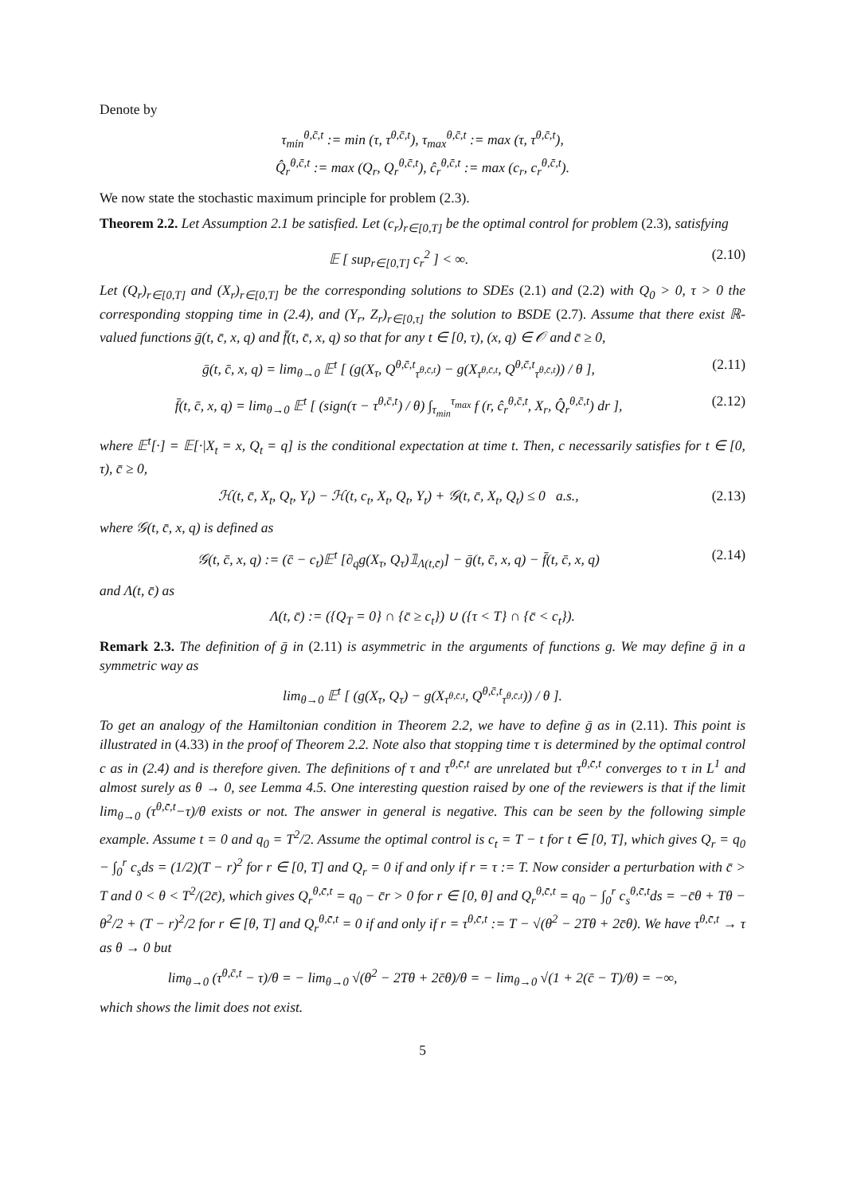Denote by
τ<sub>min</sub><sup>θ,c̄,t</sup> := min (τ, τ<sup>θ,c̄,t</sup>), τ<sub>max</sub><sup>θ,c̄,t</sup> := max (τ, τ<sup>θ,c̄,t</sup>),
Q̂<sub>r</sub><sup>θ,c̄,t</sup> := max (Q<sub>r</sub>, Q<sub>r</sub><sup>θ,c̄,t</sup>), ĉ<sub>r</sub><sup>θ,c̄,t</sup> := max (c<sub>r</sub>, c<sub>r</sub><sup>θ,c̄,t</sup>).
We now state the stochastic maximum principle for problem (2.3).
Theorem 2.2. Let Assumption 2.1 be satisfied. Let (c<sub>r</sub>)<sub>r∈[0,T]</sub> be the optimal control for problem (2.3), satisfying
𝔼 [ sup<sub>r∈[0,T]</sub> c<sub>r</sub><sup>2</sup> ] < ∞. (2.10)
Let (Q<sub>r</sub>)<sub>r∈[0,T]</sub> and (X<sub>r</sub>)<sub>r∈[0,T]</sub> be the corresponding solutions to SDEs (2.1) and (2.2) with Q<sub>0</sub> > 0, τ > 0 the corresponding stopping time in (2.4), and (Y<sub>r</sub>, Z<sub>r</sub>)<sub>r∈[0,τ]</sub> the solution to BSDE (2.7). Assume that there exist ℝ-valued functions ḡ(t, c̄, x, q) and f̄(t, c̄, x, q) so that for any t ∈ [0, τ), (x, q) ∈ 𝒪 and c̄ ≥ 0,
ḡ(t, c̄, x, q) = lim<sub>θ→0</sub> 𝔼<sup>t</sup> [ (g(X<sub>τ</sub>, Q<sup>θ,c̄,t</sup><sub>τ<sup>θ,c̄,t</sup></sub>) − g(X<sub>τ<sup>θ,c̄,t</sup></sub>, Q<sup>θ,c̄,t</sup><sub>τ<sup>θ,c̄,t</sup></sub>)) / θ ],
(2.11)
f̄(t, c̄, x, q) = lim<sub>θ→0</sub> 𝔼<sup>t</sup> [ (sign(τ − τ<sup>θ,c̄,t</sup>) / θ) ∫<sub>τ<sub>min</sub></sub><sup>τ<sub>max</sub></sup> f (r, ĉ<sub>r</sub><sup>θ,c̄,t</sup>, X<sub>r</sub>, Q̂<sub>r</sub><sup>θ,c̄,t</sup>) dr ],
(2.12)
where 𝔼<sup>t</sup>[·] = 𝔼[·|X<sub>t</sub> = x, Q<sub>t</sub> = q] is the conditional expectation at time t. Then, c necessarily satisfies for t ∈ [0, τ), c̄ ≥ 0,
ℋ(t, c̄, X<sub>t</sub>, Q<sub>t</sub>, Y<sub>t</sub>) − ℋ(t, c<sub>t</sub>, X<sub>t</sub>, Q<sub>t</sub>, Y<sub>t</sub>) + 𝒢(t, c̄, X<sub>t</sub>, Q<sub>t</sub>) ≤ 0 a.s.,
(2.13)
where 𝒢(t, c̄, x, q) is defined as
𝒢(t, c̄, x, q) := (c̄ − c<sub>t</sub>)𝔼<sup>t</sup> [∂<sub>q</sub>g(X<sub>τ</sub>, Q<sub>τ</sub>)𝟙<sub>Λ(t,c̄)</sub>] − ḡ(t, c̄, x, q) − f̄(t, c̄, x, q)
(2.14)
and Λ(t, c̄) as
Λ(t, c̄) := ({Q<sub>T</sub> = 0} ∩ {c̄ ≥ c<sub>t</sub>}) ∪ ({τ < T} ∩ {c̄ < c<sub>t</sub>}).
Remark 2.3. The definition of ḡ in (2.11) is asymmetric in the arguments of functions g. We may define ḡ in a symmetric way as
lim<sub>θ→0</sub> 𝔼<sup>t</sup> [ (g(X<sub>τ</sub>, Q<sub>τ</sub>) − g(X<sub>τ<sup>θ,c̄,t</sup></sub>, Q<sup>θ,c̄,t</sup><sub>τ<sup>θ,c̄,t</sup></sub>)) / θ ].
To get an analogy of the Hamiltonian condition in Theorem 2.2, we have to define ḡ as in (2.11). This point is illustrated in (4.33) in the proof of Theorem 2.2. Note also that stopping time τ is determined by the optimal control c as in (2.4) and is therefore given. The definitions of τ and τ<sup>θ,c̄,t</sup> are unrelated but τ<sup>θ,c̄,t</sup> converges to τ in L<sup>1</sup> and almost surely as θ → 0, see Lemma 4.5. One interesting question raised by one of the reviewers is that if the limit lim<sub>θ→0</sub> (τ<sup>θ,c̄,t</sup>−τ)/θ exists or not. The answer in general is negative. This can be seen by the following simple example. Assume t = 0 and q<sub>0</sub> = T<sup>2</sup>/2. Assume the optimal control is c<sub>t</sub> = T − t for t ∈ [0, T], which gives Q<sub>r</sub> = q<sub>0</sub> − ∫<sub>0</sub><sup>r</sup> c<sub>s</sub>ds = (1/2)(T − r)<sup>2</sup> for r ∈ [0, T] and Q<sub>r</sub> = 0 if and only if r = τ := T. Now consider a perturbation with c̄ > T and 0 < θ < T<sup>2</sup>/(2c̄), which gives Q<sub>r</sub><sup>θ,c̄,t</sup> = q<sub>0</sub> − c̄r > 0 for r ∈ [0, θ] and Q<sub>r</sub><sup>θ,c̄,t</sup> = q<sub>0</sub> − ∫<sub>0</sub><sup>r</sup> c<sub>s</sub><sup>θ,c̄,t</sup>ds = −c̄θ + Tθ − θ<sup>2</sup>/2 + (T − r)<sup>2</sup>/2 for r ∈ [θ, T] and Q<sub>r</sub><sup>θ,c̄,t</sup> = 0 if and only if r = τ<sup>θ,c̄,t</sup> := T − √(θ<sup>2</sup> − 2Tθ + 2c̄θ). We have τ<sup>θ,c̄,t</sup> → τ as θ → 0 but
lim<sub>θ→0</sub> (τ<sup>θ,c̄,t</sup> − τ)/θ = − lim<sub>θ→0</sub> √(θ<sup>2</sup> − 2Tθ + 2c̄θ)/θ = − lim<sub>θ→0</sub> √(1 + 2(c̄ − T)/θ) = −∞,
which shows the limit does not exist.
5